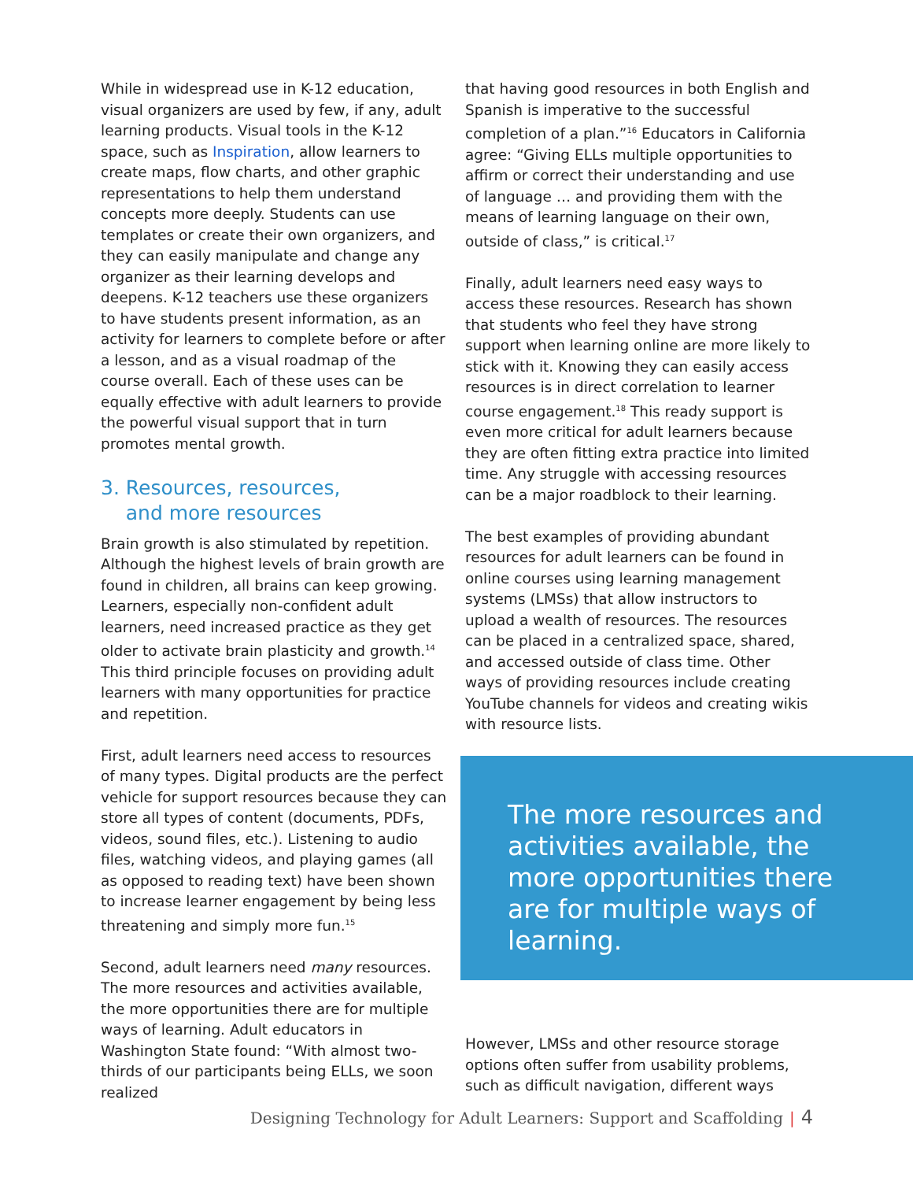While in widespread use in K-12 education, visual organizers are used by few, if any, adult learning products. Visual tools in the K-12 space, such as Inspiration, allow learners to create maps, flow charts, and other graphic representations to help them understand concepts more deeply. Students can use templates or create their own organizers, and they can easily manipulate and change any organizer as their learning develops and deepens. K-12 teachers use these organizers to have students present information, as an activity for learners to complete before or after a lesson, and as a visual roadmap of the course overall. Each of these uses can be equally effective with adult learners to provide the powerful visual support that in turn promotes mental growth.
3. Resources, resources,
and more resources
Brain growth is also stimulated by repetition. Although the highest levels of brain growth are found in children, all brains can keep growing. Learners, especially non-confident adult learners, need increased practice as they get older to activate brain plasticity and growth.<sup>14</sup> This third principle focuses on providing adult learners with many opportunities for practice and repetition.
First, adult learners need access to resources of many types. Digital products are the perfect vehicle for support resources because they can store all types of content (documents, PDFs, videos, sound files, etc.). Listening to audio files, watching videos, and playing games (all as opposed to reading text) have been shown to increase learner engagement by being less threatening and simply more fun.<sup>15</sup>
Second, adult learners need many resources. The more resources and activities available, the more opportunities there are for multiple ways of learning. Adult educators in Washington State found: “With almost two-thirds of our participants being ELLs, we soon realized
that having good resources in both English and Spanish is imperative to the successful completion of a plan.”<sup>16</sup> Educators in California agree: “Giving ELLs multiple opportunities to affirm or correct their understanding and use of language … and providing them with the means of learning language on their own, outside of class,” is critical.<sup>17</sup>
Finally, adult learners need easy ways to access these resources. Research has shown that students who feel they have strong support when learning online are more likely to stick with it. Knowing they can easily access resources is in direct correlation to learner course engagement.<sup>18</sup> This ready support is even more critical for adult learners because they are often fitting extra practice into limited time. Any struggle with accessing resources can be a major roadblock to their learning.
The best examples of providing abundant resources for adult learners can be found in online courses using learning management systems (LMSs) that allow instructors to upload a wealth of resources. The resources can be placed in a centralized space, shared, and accessed outside of class time. Other ways of providing resources include creating YouTube channels for videos and creating wikis with resource lists.
The more resources and activities available, the more opportunities there are for multiple ways of learning.
However, LMSs and other resource storage options often suffer from usability problems, such as difficult navigation, different ways
Designing Technology for Adult Learners: Support and Scaffolding | 4